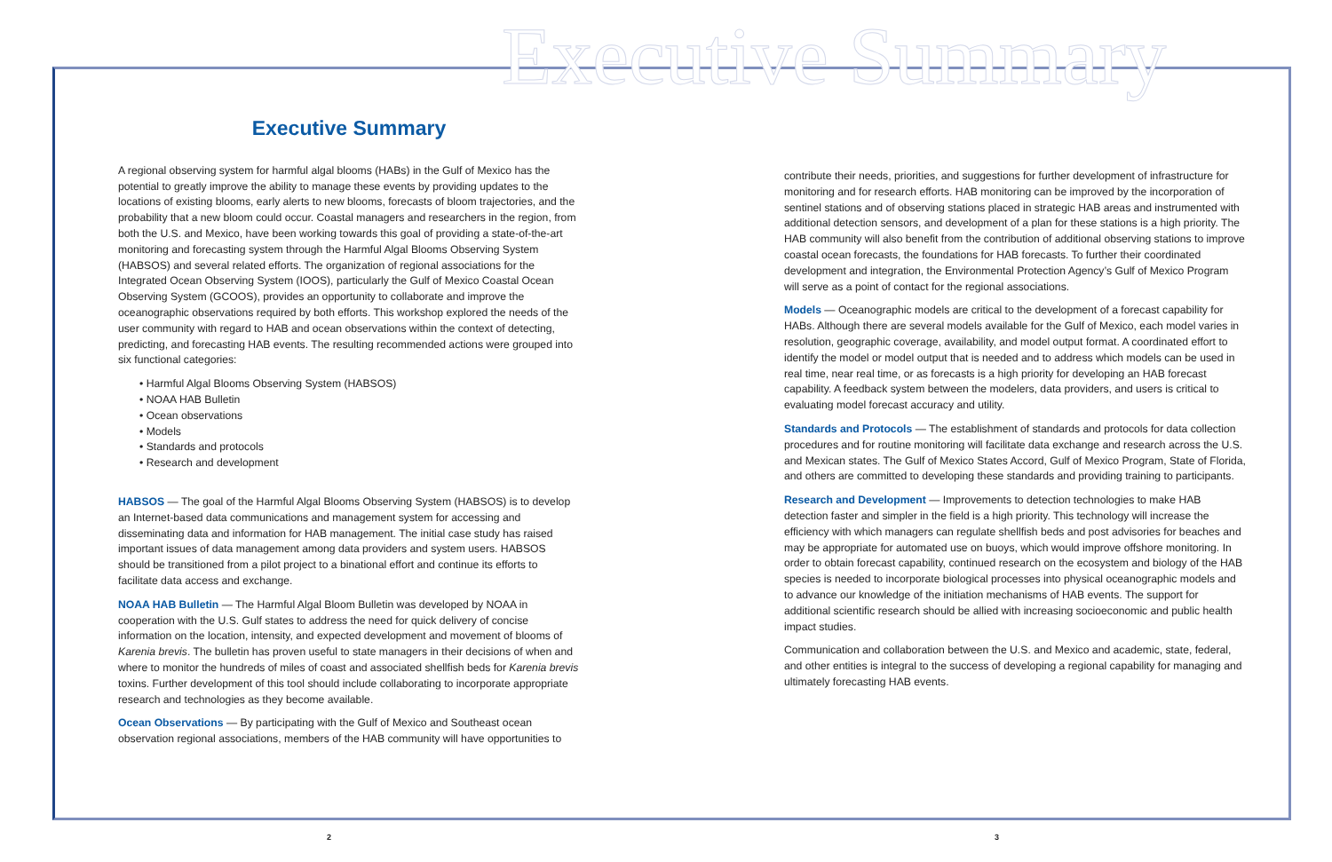Executive Summary
Executive Summary
A regional observing system for harmful algal blooms (HABs) in the Gulf of Mexico has the potential to greatly improve the ability to manage these events by providing updates to the locations of existing blooms, early alerts to new blooms, forecasts of bloom trajectories, and the probability that a new bloom could occur. Coastal managers and researchers in the region, from both the U.S. and Mexico, have been working towards this goal of providing a state-of-the-art monitoring and forecasting system through the Harmful Algal Blooms Observing System (HABSOS) and several related efforts. The organization of regional associations for the Integrated Ocean Observing System (IOOS), particularly the Gulf of Mexico Coastal Ocean Observing System (GCOOS), provides an opportunity to collaborate and improve the oceanographic observations required by both efforts. This workshop explored the needs of the user community with regard to HAB and ocean observations within the context of detecting, predicting, and forecasting HAB events. The resulting recommended actions were grouped into six functional categories:
• Harmful Algal Blooms Observing System (HABSOS)
• NOAA HAB Bulletin
• Ocean observations
• Models
• Standards and protocols
• Research and development
HABSOS — The goal of the Harmful Algal Blooms Observing System (HABSOS) is to develop an Internet-based data communications and management system for accessing and disseminating data and information for HAB management. The initial case study has raised important issues of data management among data providers and system users. HABSOS should be transitioned from a pilot project to a binational effort and continue its efforts to facilitate data access and exchange.
NOAA HAB Bulletin — The Harmful Algal Bloom Bulletin was developed by NOAA in cooperation with the U.S. Gulf states to address the need for quick delivery of concise information on the location, intensity, and expected development and movement of blooms of Karenia brevis. The bulletin has proven useful to state managers in their decisions of when and where to monitor the hundreds of miles of coast and associated shellfish beds for Karenia brevis toxins. Further development of this tool should include collaborating to incorporate appropriate research and technologies as they become available.
Ocean Observations — By participating with the Gulf of Mexico and Southeast ocean observation regional associations, members of the HAB community will have opportunities to
contribute their needs, priorities, and suggestions for further development of infrastructure for monitoring and for research efforts. HAB monitoring can be improved by the incorporation of sentinel stations and of observing stations placed in strategic HAB areas and instrumented with additional detection sensors, and development of a plan for these stations is a high priority. The HAB community will also benefit from the contribution of additional observing stations to improve coastal ocean forecasts, the foundations for HAB forecasts. To further their coordinated development and integration, the Environmental Protection Agency’s Gulf of Mexico Program will serve as a point of contact for the regional associations.
Models — Oceanographic models are critical to the development of a forecast capability for HABs. Although there are several models available for the Gulf of Mexico, each model varies in resolution, geographic coverage, availability, and model output format. A coordinated effort to identify the model or model output that is needed and to address which models can be used in real time, near real time, or as forecasts is a high priority for developing an HAB forecast capability. A feedback system between the modelers, data providers, and users is critical to evaluating model forecast accuracy and utility.
Standards and Protocols — The establishment of standards and protocols for data collection procedures and for routine monitoring will facilitate data exchange and research across the U.S. and Mexican states. The Gulf of Mexico States Accord, Gulf of Mexico Program, State of Florida, and others are committed to developing these standards and providing training to participants.
Research and Development — Improvements to detection technologies to make HAB detection faster and simpler in the field is a high priority. This technology will increase the efficiency with which managers can regulate shellfish beds and post advisories for beaches and may be appropriate for automated use on buoys, which would improve offshore monitoring. In order to obtain forecast capability, continued research on the ecosystem and biology of the HAB species is needed to incorporate biological processes into physical oceanographic models and to advance our knowledge of the initiation mechanisms of HAB events. The support for additional scientific research should be allied with increasing socioeconomic and public health impact studies.
Communication and collaboration between the U.S. and Mexico and academic, state, federal, and other entities is integral to the success of developing a regional capability for managing and ultimately forecasting HAB events.
2 3